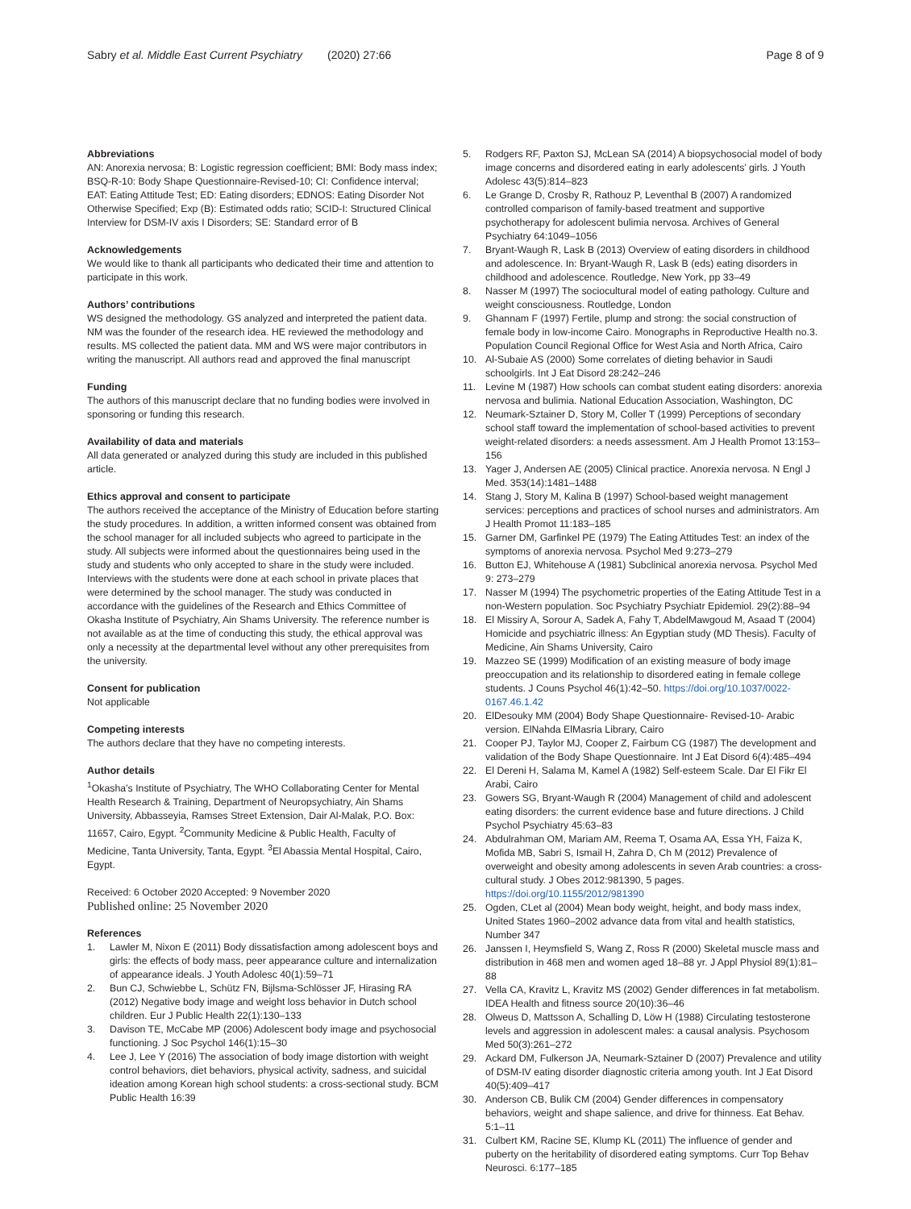Sabry et al. Middle East Current Psychiatry (2020) 27:66
Page 8 of 9
Abbreviations
AN: Anorexia nervosa; B: Logistic regression coefficient; BMI: Body mass index; BSQ-R-10: Body Shape Questionnaire-Revised-10; CI: Confidence interval; EAT: Eating Attitude Test; ED: Eating disorders; EDNOS: Eating Disorder Not Otherwise Specified; Exp (B): Estimated odds ratio; SCID-I: Structured Clinical Interview for DSM-IV axis I Disorders; SE: Standard error of B
Acknowledgements
We would like to thank all participants who dedicated their time and attention to participate in this work.
Authors’ contributions
WS designed the methodology. GS analyzed and interpreted the patient data. NM was the founder of the research idea. HE reviewed the methodology and results. MS collected the patient data. MM and WS were major contributors in writing the manuscript. All authors read and approved the final manuscript
Funding
The authors of this manuscript declare that no funding bodies were involved in sponsoring or funding this research.
Availability of data and materials
All data generated or analyzed during this study are included in this published article.
Ethics approval and consent to participate
The authors received the acceptance of the Ministry of Education before starting the study procedures. In addition, a written informed consent was obtained from the school manager for all included subjects who agreed to participate in the study. All subjects were informed about the questionnaires being used in the study and students who only accepted to share in the study were included. Interviews with the students were done at each school in private places that were determined by the school manager. The study was conducted in accordance with the guidelines of the Research and Ethics Committee of Okasha Institute of Psychiatry, Ain Shams University. The reference number is not available as at the time of conducting this study, the ethical approval was only a necessity at the departmental level without any other prerequisites from the university.
Consent for publication
Not applicable
Competing interests
The authors declare that they have no competing interests.
Author details
<sup>1</sup> Okasha’s Institute of Psychiatry, The WHO Collaborating Center for Mental Health Research & Training, Department of Neuropsychiatry, Ain Shams University, Abbasseyia, Ramses Street Extension, Dair Al-Malak, P.O. Box: 11657, Cairo, Egypt. <sup>2</sup>Community Medicine & Public Health, Faculty of Medicine, Tanta University, Tanta, Egypt. <sup>3</sup>El Abassia Mental Hospital, Cairo, Egypt.
Received: 6 October 2020 Accepted: 9 November 2020
Published online: 25 November 2020
References
1. Lawler M, Nixon E (2011) Body dissatisfaction among adolescent boys and girls: the effects of body mass, peer appearance culture and internalization of appearance ideals. J Youth Adolesc 40(1):59–71
2. Bun CJ, Schwiebbe L, Schütz FN, Bijlsma-Schlösser JF, Hirasing RA (2012) Negative body image and weight loss behavior in Dutch school children. Eur J Public Health 22(1):130–133
3. Davison TE, McCabe MP (2006) Adolescent body image and psychosocial functioning. J Soc Psychol 146(1):15–30
4. Lee J, Lee Y (2016) The association of body image distortion with weight control behaviors, diet behaviors, physical activity, sadness, and suicidal ideation among Korean high school students: a cross-sectional study. BCM Public Health 16:39
5. Rodgers RF, Paxton SJ, McLean SA (2014) A biopsychosocial model of body image concerns and disordered eating in early adolescents’ girls. J Youth Adolesc 43(5):814–823
6. Le Grange D, Crosby R, Rathouz P, Leventhal B (2007) A randomized controlled comparison of family-based treatment and supportive psychotherapy for adolescent bulimia nervosa. Archives of General Psychiatry 64:1049–1056
7. Bryant-Waugh R, Lask B (2013) Overview of eating disorders in childhood and adolescence. In: Bryant-Waugh R, Lask B (eds) eating disorders in childhood and adolescence. Routledge, New York, pp 33–49
8. Nasser M (1997) The sociocultural model of eating pathology. Culture and weight consciousness. Routledge, London
9. Ghannam F (1997) Fertile, plump and strong: the social construction of female body in low-income Cairo. Monographs in Reproductive Health no.3. Population Council Regional Office for West Asia and North Africa, Cairo
10. Al-Subaie AS (2000) Some correlates of dieting behavior in Saudi schoolgirls. Int J Eat Disord 28:242–246
11. Levine M (1987) How schools can combat student eating disorders: anorexia nervosa and bulimia. National Education Association, Washington, DC
12. Neumark-Sztainer D, Story M, Coller T (1999) Perceptions of secondary school staff toward the implementation of school-based activities to prevent weight-related disorders: a needs assessment. Am J Health Promot 13:153–156
13. Yager J, Andersen AE (2005) Clinical practice. Anorexia nervosa. N Engl J Med. 353(14):1481–1488
14. Stang J, Story M, Kalina B (1997) School-based weight management services: perceptions and practices of school nurses and administrators. Am J Health Promot 11:183–185
15. Garner DM, Garfinkel PE (1979) The Eating Attitudes Test: an index of the symptoms of anorexia nervosa. Psychol Med 9:273–279
16. Button EJ, Whitehouse A (1981) Subclinical anorexia nervosa. Psychol Med 9: 273–279
17. Nasser M (1994) The psychometric properties of the Eating Attitude Test in a non-Western population. Soc Psychiatry Psychiatr Epidemiol. 29(2):88–94
18. El Missiry A, Sorour A, Sadek A, Fahy T, AbdelMawgoud M, Asaad T (2004) Homicide and psychiatric illness: An Egyptian study (MD Thesis). Faculty of Medicine, Ain Shams University, Cairo
19. Mazzeo SE (1999) Modification of an existing measure of body image preoccupation and its relationship to disordered eating in female college students. J Couns Psychol 46(1):42–50. https://doi.org/10.1037/0022-0167.46.1.42
20. ElDesouky MM (2004) Body Shape Questionnaire- Revised-10- Arabic version. ElNahda ElMasria Library, Cairo
21. Cooper PJ, Taylor MJ, Cooper Z, Fairbum CG (1987) The development and validation of the Body Shape Questionnaire. Int J Eat Disord 6(4):485–494
22. El Dereni H, Salama M, Kamel A (1982) Self-esteem Scale. Dar El Fikr El Arabi, Cairo
23. Gowers SG, Bryant-Waugh R (2004) Management of child and adolescent eating disorders: the current evidence base and future directions. J Child Psychol Psychiatry 45:63–83
24. Abdulrahman OM, Mariam AM, Reema T, Osama AA, Essa YH, Faiza K, Mofida MB, Sabri S, Ismail H, Zahra D, Ch M (2012) Prevalence of overweight and obesity among adolescents in seven Arab countries: a cross-cultural study. J Obes 2012:981390, 5 pages. https://doi.org/10.1155/2012/981390
25. Ogden, CLet al (2004) Mean body weight, height, and body mass index, United States 1960–2002 advance data from vital and health statistics, Number 347
26. Janssen I, Heymsfield S, Wang Z, Ross R (2000) Skeletal muscle mass and distribution in 468 men and women aged 18–88 yr. J Appl Physiol 89(1):81–88
27. Vella CA, Kravitz L, Kravitz MS (2002) Gender differences in fat metabolism. IDEA Health and fitness source 20(10):36–46
28. Olweus D, Mattsson A, Schalling D, Löw H (1988) Circulating testosterone levels and aggression in adolescent males: a causal analysis. Psychosom Med 50(3):261–272
29. Ackard DM, Fulkerson JA, Neumark-Sztainer D (2007) Prevalence and utility of DSM-IV eating disorder diagnostic criteria among youth. Int J Eat Disord 40(5):409–417
30. Anderson CB, Bulik CM (2004) Gender differences in compensatory behaviors, weight and shape salience, and drive for thinness. Eat Behav. 5:1–11
31. Culbert KM, Racine SE, Klump KL (2011) The influence of gender and puberty on the heritability of disordered eating symptoms. Curr Top Behav Neurosci. 6:177–185